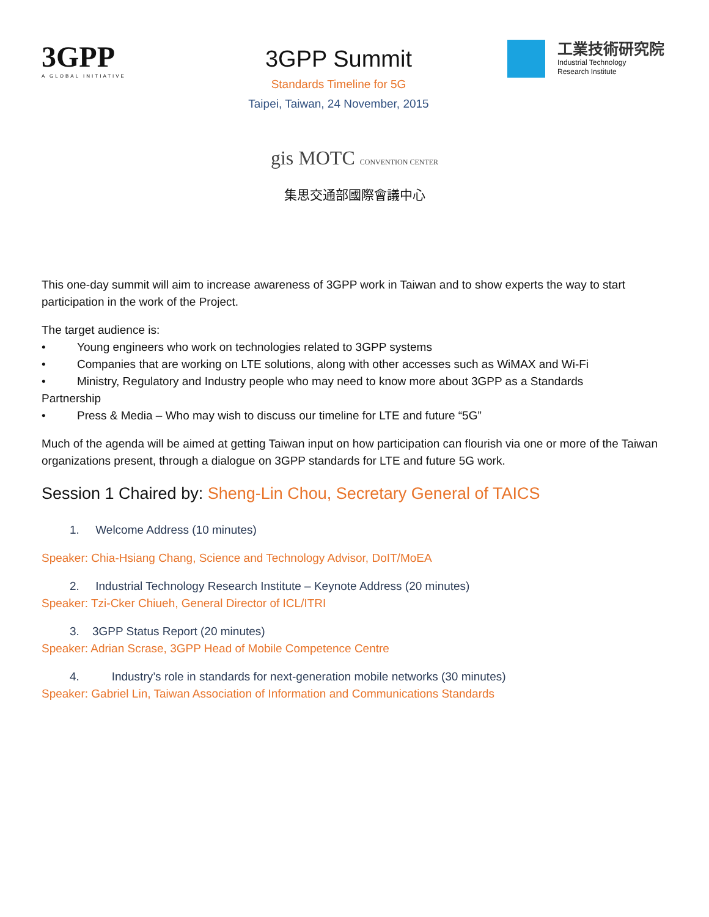3GPP
A GLOBAL INITIATIVE
3GPP Summit
Standards Timeline for 5G
Taipei, Taiwan, 24 November, 2015
工業技術研究院
Industrial Technology
Research Institute
gis MOTC CONVENTION CENTER
集思交通部國際會議中心
This one-day summit will aim to increase awareness of 3GPP work in Taiwan and to show experts the way to start participation in the work of the Project.
The target audience is:
• Young engineers who work on technologies related to 3GPP systems
• Companies that are working on LTE solutions, along with other accesses such as WiMAX and Wi-Fi
• Ministry, Regulatory and Industry people who may need to know more about 3GPP as a Standards
Partnership
• Press & Media – Who may wish to discuss our timeline for LTE and future “5G”
Much of the agenda will be aimed at getting Taiwan input on how participation can flourish via one or more of the Taiwan organizations present, through a dialogue on 3GPP standards for LTE and future 5G work.
Session 1 Chaired by: Sheng-Lin Chou, Secretary General of TAICS
1. Welcome Address (10 minutes)
Speaker: Chia-Hsiang Chang, Science and Technology Advisor, DoIT/MoEA
2. Industrial Technology Research Institute – Keynote Address (20 minutes)
Speaker: Tzi-Cker Chiueh, General Director of ICL/ITRI
3. 3GPP Status Report (20 minutes)
Speaker: Adrian Scrase, 3GPP Head of Mobile Competence Centre
4. Industry’s role in standards for next-generation mobile networks (30 minutes)
Speaker: Gabriel Lin, Taiwan Association of Information and Communications Standards